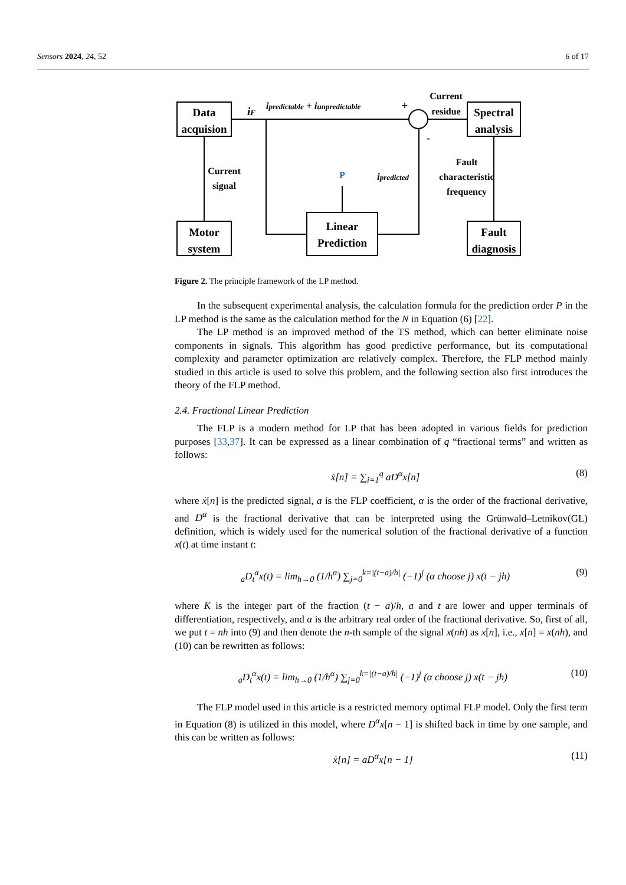Sensors 2024, 24, 52 6 of 17
Data
acquision
Motor
system
Linear
Prediction
Spectral
analysis
Fault
diagnosis
Current
signal
Current
residue
Fault
characteristic
frequency
P
iF
ipredictable + iunpredictable
+
-
ipredicted
Figure 2. The principle framework of the LP method.
In the subsequent experimental analysis, the calculation formula for the prediction order P in the LP method is the same as the calculation method for the N in Equation (6) [22].
The LP method is an improved method of the TS method, which can better eliminate noise components in signals. This algorithm has good predictive performance, but its computational complexity and parameter optimization are relatively complex. Therefore, the FLP method mainly studied in this article is used to solve this problem, and the following section also first introduces the theory of the FLP method.
2.4. Fractional Linear Prediction
The FLP is a modern method for LP that has been adopted in various fields for prediction purposes [33,37]. It can be expressed as a linear combination of q “fractional terms” and written as follows:
ẋ[n] = ∑<sub>i=1</sub><sup>q</sup> aD<sup>α</sup>x[n] (8)
where ẋ[n] is the predicted signal, a is the FLP coefficient, α is the order of the fractional derivative, and D<sup>α</sup> is the fractional derivative that can be interpreted using the Grünwald–Letnikov(GL) definition, which is widely used for the numerical solution of the fractional derivative of a function x(t) at time instant t:
<sub>a</sub>D<sub>t</sub><sup>α</sup>x(t) = lim<sub>h→0</sub> (1/h<sup>α</sup>) ∑<sub>j=0</sub><sup>k=|(t−a)/h|</sup> (−1)<sup>j</sup> (α choose j) x(t − jh) (9)
where K is the integer part of the fraction (t − a)/h, a and t are lower and upper terminals of differentiation, respectively, and α is the arbitrary real order of the fractional derivative. So, first of all, we put t = nh into (9) and then denote the n-th sample of the signal x(nh) as x[n], i.e., x[n] = x(nh), and (10) can be rewritten as follows:
<sub>a</sub>D<sub>t</sub><sup>α</sup>x(t) = lim<sub>h→0</sub> (1/h<sup>α</sup>) ∑<sub>j=0</sub><sup>k=|(t−a)/h|</sup> (−1)<sup>j</sup> (α choose j) x(t − jh) (10)
The FLP model used in this article is a restricted memory optimal FLP model. Only the first term in Equation (8) is utilized in this model, where D<sup>α</sup>x[n − 1] is shifted back in time by one sample, and this can be written as follows:
ẋ[n] = aD<sup>α</sup>x[n − 1] (11)